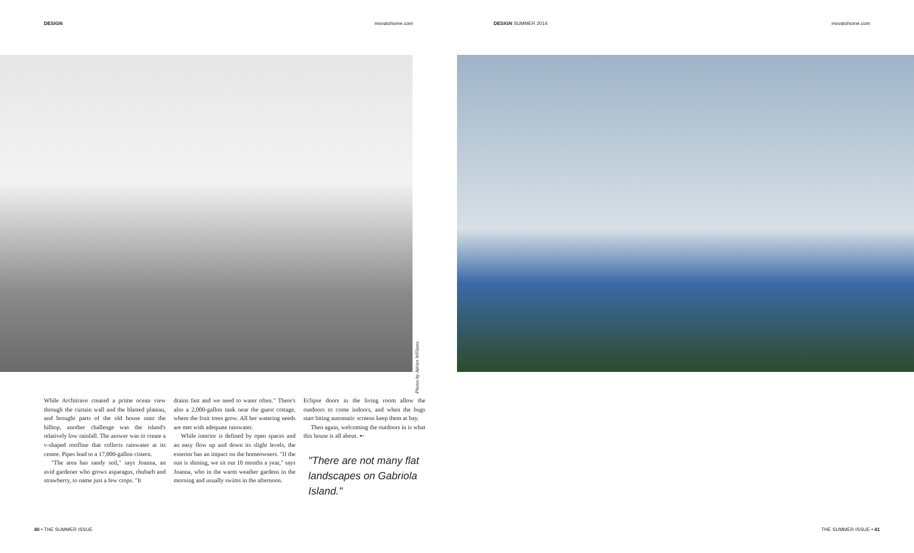DESIGN movatohome.com
Photos by Adrien Williams
While Architrave created a prime ocean view through the curtain wall and the blasted plateau, and brought parts of the old house onto the hilltop, another challenge was the island's relatively low rainfall. The answer was to create a v-shaped roofline that collects rainwater at its centre. Pipes lead to a 17,000-gallon cistern.
"The area has sandy soil," says Joanna, an avid gardener who grows asparagus, rhubarb and strawberry, to name just a few crops. "It
drains fast and we need to water often." There's also a 2,000-gallon tank near the guest cottage, where the fruit trees grow. All her watering needs are met with adequate rainwater.
While interior is defined by open spaces and an easy flow up and down its slight levels, the exterior has an impact on the homeowners. "If the sun is shining, we sit out 10 months a year," says Joanna, who in the warm weather gardens in the morning and usually swims in the afternoon.
Eclipse doors in the living room allow the outdoors to come indoors, and when the bugs start biting automatic screens keep them at bay.
Then again, welcoming the outdoors in is what this house is all about. ➸
"There are not many flat landscapes on Gabriola Island."
40 • THE SUMMER ISSUE
DESIGN SUMMER 2014 movatohome.com
THE SUMMER ISSUE • 41